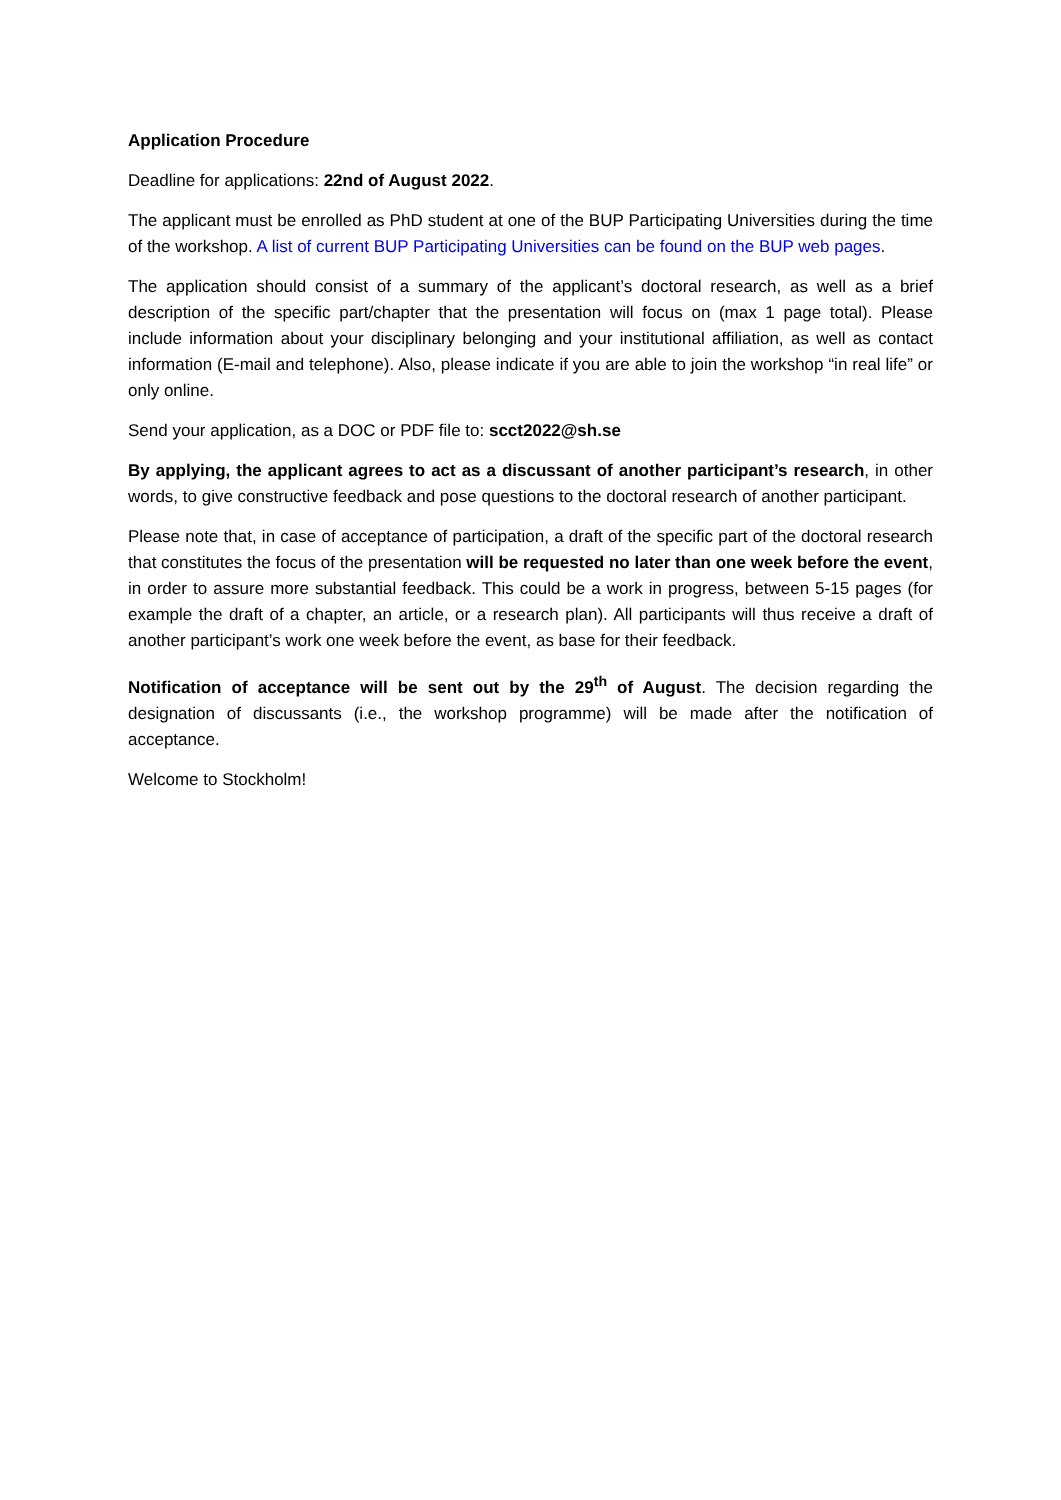Application Procedure
Deadline for applications: 22nd of August 2022.
The applicant must be enrolled as PhD student at one of the BUP Participating Universities during the time of the workshop. A list of current BUP Participating Universities can be found on the BUP web pages.
The application should consist of a summary of the applicant’s doctoral research, as well as a brief description of the specific part/chapter that the presentation will focus on (max 1 page total). Please include information about your disciplinary belonging and your institutional affiliation, as well as contact information (E-mail and telephone). Also, please indicate if you are able to join the workshop “in real life” or only online.
Send your application, as a DOC or PDF file to: scct2022@sh.se
By applying, the applicant agrees to act as a discussant of another participant’s research, in other words, to give constructive feedback and pose questions to the doctoral research of another participant.
Please note that, in case of acceptance of participation, a draft of the specific part of the doctoral research that constitutes the focus of the presentation will be requested no later than one week before the event, in order to assure more substantial feedback. This could be a work in progress, between 5-15 pages (for example the draft of a chapter, an article, or a research plan). All participants will thus receive a draft of another participant’s work one week before the event, as base for their feedback.
Notification of acceptance will be sent out by the 29<sup>th</sup> of August. The decision regarding the designation of discussants (i.e., the workshop programme) will be made after the notification of acceptance.
Welcome to Stockholm!